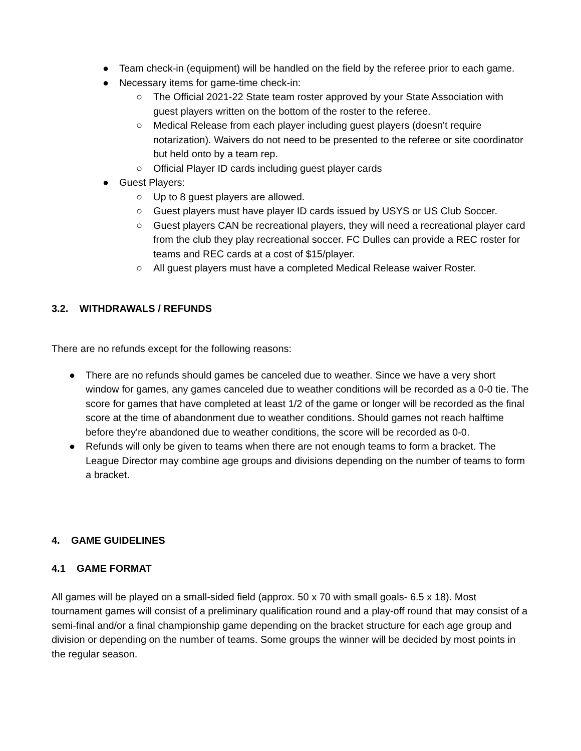● Team check-in (equipment) will be handled on the field by the referee prior to each game.
● Necessary items for game-time check-in:
○ The Official 2021-22 State team roster approved by your State Association with guest players written on the bottom of the roster to the referee.
○ Medical Release from each player including guest players (doesn't require notarization). Waivers do not need to be presented to the referee or site coordinator but held onto by a team rep.
○ Official Player ID cards including guest player cards
● Guest Players:
○ Up to 8 guest players are allowed.
○ Guest players must have player ID cards issued by USYS or US Club Soccer.
○ Guest players CAN be recreational players, they will need a recreational player card from the club they play recreational soccer. FC Dulles can provide a REC roster for teams and REC cards at a cost of $15/player.
○ All guest players must have a completed Medical Release waiver Roster.
3.2. WITHDRAWALS / REFUNDS
There are no refunds except for the following reasons:
● There are no refunds should games be canceled due to weather. Since we have a very short window for games, any games canceled due to weather conditions will be recorded as a 0-0 tie. The score for games that have completed at least 1/2 of the game or longer will be recorded as the final score at the time of abandonment due to weather conditions. Should games not reach halftime before they're abandoned due to weather conditions, the score will be recorded as 0-0.
● Refunds will only be given to teams when there are not enough teams to form a bracket. The League Director may combine age groups and divisions depending on the number of teams to form a bracket.
4. GAME GUIDELINES
4.1 GAME FORMAT
All games will be played on a small-sided field (approx. 50 x 70 with small goals- 6.5 x 18). Most tournament games will consist of a preliminary qualification round and a play-off round that may consist of a semi-final and/or a final championship game depending on the bracket structure for each age group and division or depending on the number of teams. Some groups the winner will be decided by most points in the regular season.